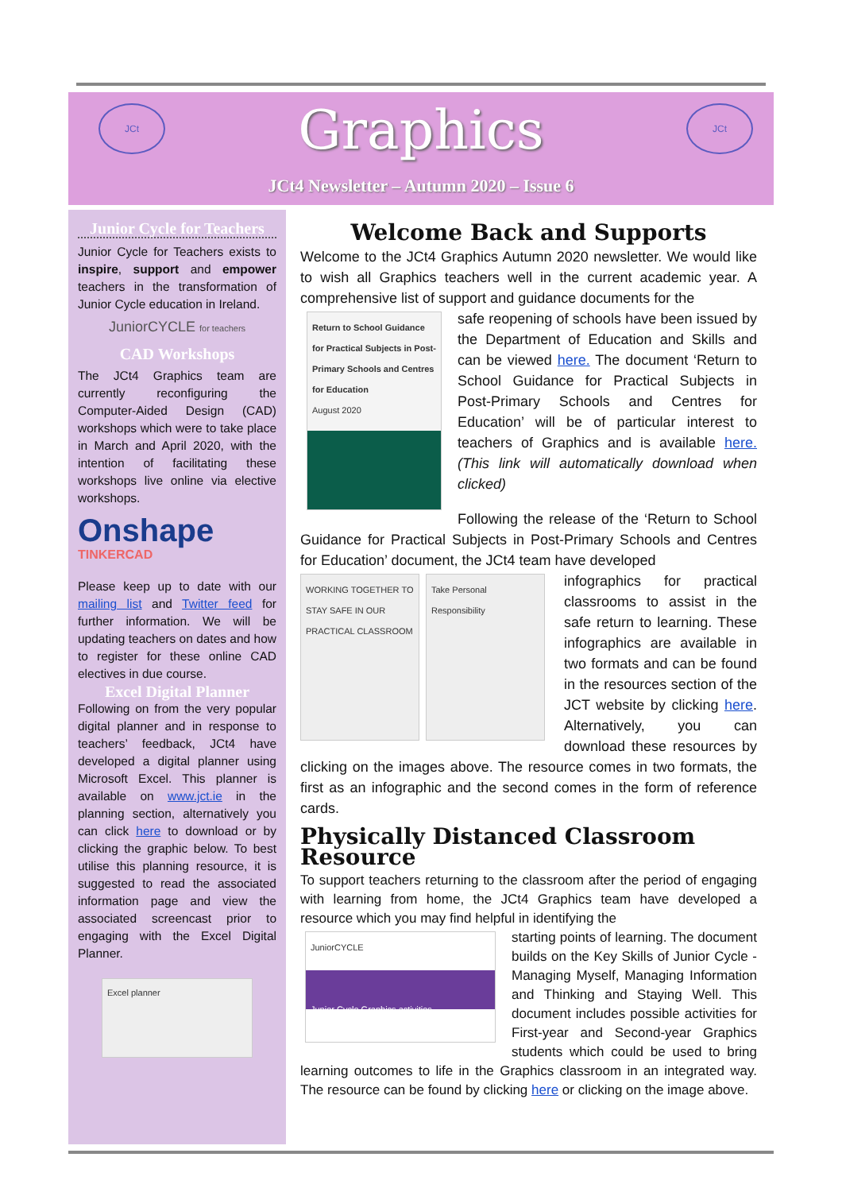JCt JCt
Graphics
JCt4 Newsletter – Autumn 2020 – Issue 6
Junior Cycle for Teachers
Junior Cycle for Teachers exists to inspire, support and empower teachers in the transformation of Junior Cycle education in Ireland.
JuniorCYCLE for teachers
CAD Workshops
The JCt4 Graphics team are currently reconfiguring the Computer-Aided Design (CAD) workshops which were to take place in March and April 2020, with the intention of facilitating these workshops live online via elective workshops.
Onshape TINKERCAD
Please keep up to date with our mailing list and Twitter feed for further information. We will be updating teachers on dates and how to register for these online CAD electives in due course.
Excel Digital Planner
Following on from the very popular digital planner and in response to teachers’ feedback, JCt4 have developed a digital planner using Microsoft Excel. This planner is available on www.jct.ie in the planning section, alternatively you can click here to download or by clicking the graphic below. To best utilise this planning resource, it is suggested to read the associated information page and view the associated screencast prior to engaging with the Excel Digital Planner.
Excel planner
Welcome Back and Supports
Welcome to the JCt4 Graphics Autumn 2020 newsletter. We would like to wish all Graphics teachers well in the current academic year. A comprehensive list of support and guidance documents for the
Return to School Guidance for Practical Subjects in Post-Primary Schools and Centres for Education
August 2020
safe reopening of schools have been issued by the Department of Education and Skills and can be viewed here. The document ‘Return to School Guidance for Practical Subjects in Post-Primary Schools and Centres for Education’ will be of particular interest to teachers of Graphics and is available here. (This link will automatically download when clicked)
Following the release of the ‘Return to School Guidance for Practical Subjects in Post-Primary Schools and Centres for Education’ document, the JCt4 team have developed
WORKING TOGETHER TO STAY SAFE IN OUR PRACTICAL CLASSROOM
Take Personal Responsibility
infographics for practical classrooms to assist in the safe return to learning. These infographics are available in two formats and can be found in the resources section of the JCT website by clicking here. Alternatively, you can download these resources by clicking on the images above. The resource comes in two formats, the first as an infographic and the second comes in the form of reference cards.
Physically Distanced Classroom Resource
To support teachers returning to the classroom after the period of engaging with learning from home, the JCt4 Graphics team have developed a resource which you may find helpful in identifying the
JuniorCYCLE
Junior Cycle Graphics activities
starting points of learning. The document builds on the Key Skills of Junior Cycle - Managing Myself, Managing Information and Thinking and Staying Well. This document includes possible activities for First-year and Second-year Graphics students which could be used to bring learning outcomes to life in the Graphics classroom in an integrated way. The resource can be found by clicking here or clicking on the image above.